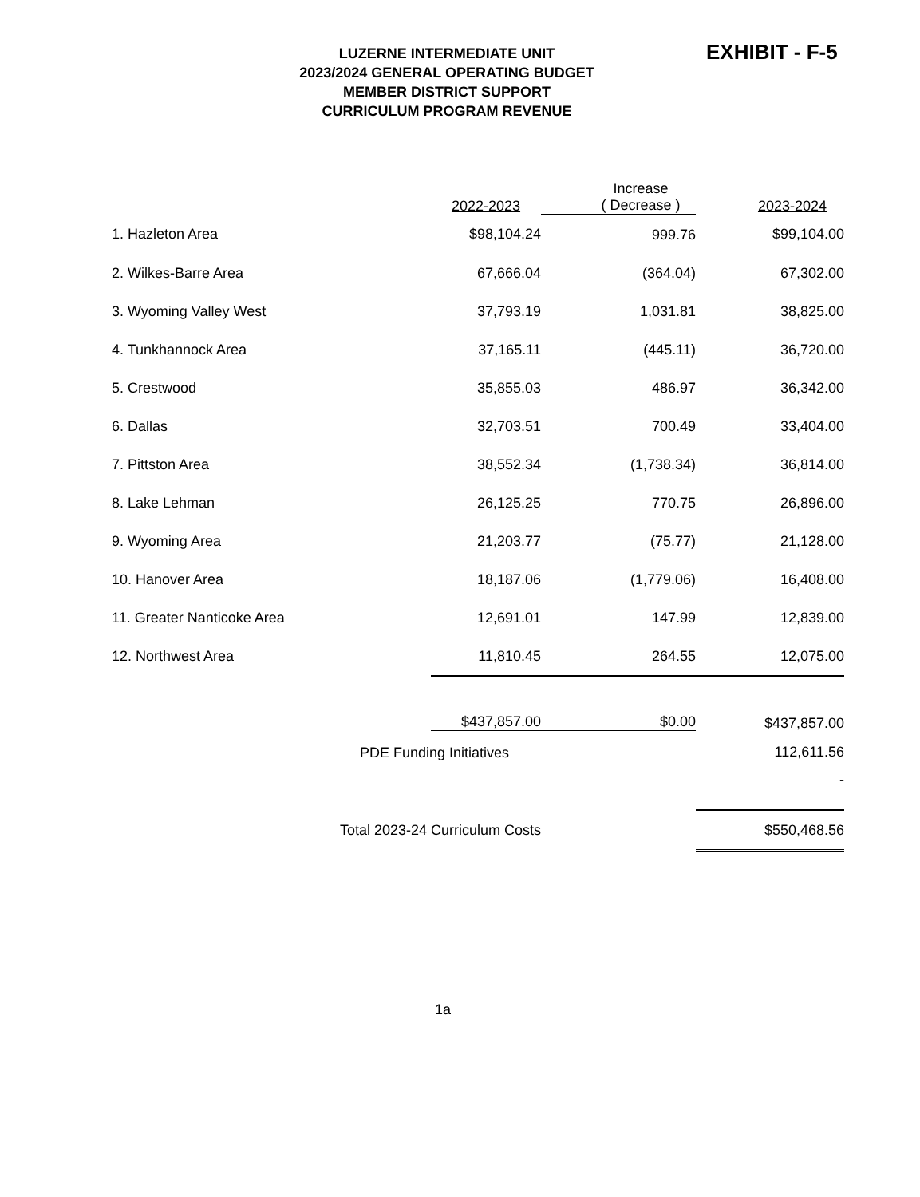LUZERNE INTERMEDIATE UNIT
2023/2024 GENERAL OPERATING BUDGET
MEMBER DISTRICT SUPPORT
CURRICULUM PROGRAM REVENUE
EXHIBIT - F-5
| | 2022-2023 | Increase ( Decrease ) | 2023-2024 |
| --- | --- | --- | --- |
| 1. Hazleton Area | $98,104.24 | 999.76 | $99,104.00 |
| 2. Wilkes-Barre Area | 67,666.04 | (364.04) | 67,302.00 |
| 3. Wyoming Valley West | 37,793.19 | 1,031.81 | 38,825.00 |
| 4. Tunkhannock Area | 37,165.11 | (445.11) | 36,720.00 |
| 5. Crestwood | 35,855.03 | 486.97 | 36,342.00 |
| 6. Dallas | 32,703.51 | 700.49 | 33,404.00 |
| 7. Pittston Area | 38,552.34 | (1,738.34) | 36,814.00 |
| 8. Lake Lehman | 26,125.25 | 770.75 | 26,896.00 |
| 9. Wyoming Area | 21,203.77 | (75.77) | 21,128.00 |
| 10. Hanover Area | 18,187.06 | (1,779.06) | 16,408.00 |
| 11. Greater Nanticoke Area | 12,691.01 | 147.99 | 12,839.00 |
| 12. Northwest Area | 11,810.45 | 264.55 | 12,075.00 |
| | $437,857.00 | $0.00 | $437,857.00 |
| PDE Funding Initiatives | | | 112,611.56 |
| | | | - |
| Total 2023-24 Curriculum Costs | | | $550,468.56 |
1a